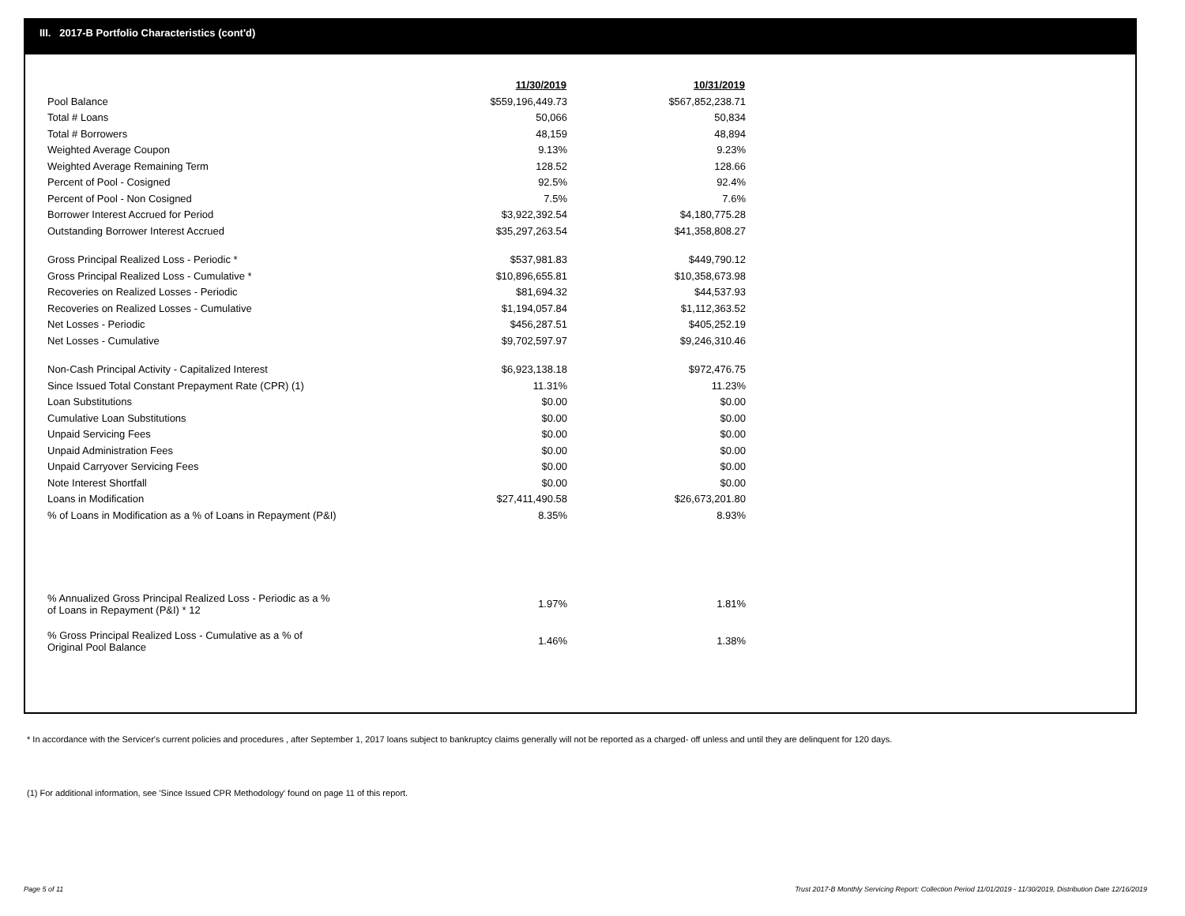III. 2017-B Portfolio Characteristics (cont'd)
| | 11/30/2019 | 10/31/2019 |
| Pool Balance | $559,196,449.73 | $567,852,238.71 |
| Total # Loans | 50,066 | 50,834 |
| Total # Borrowers | 48,159 | 48,894 |
| Weighted Average Coupon | 9.13% | 9.23% |
| Weighted Average Remaining Term | 128.52 | 128.66 |
| Percent of Pool - Cosigned | 92.5% | 92.4% |
| Percent of Pool - Non Cosigned | 7.5% | 7.6% |
| Borrower Interest Accrued for Period | $3,922,392.54 | $4,180,775.28 |
| Outstanding Borrower Interest Accrued | $35,297,263.54 | $41,358,808.27 |
| Gross Principal Realized Loss - Periodic * | $537,981.83 | $449,790.12 |
| Gross Principal Realized Loss - Cumulative * | $10,896,655.81 | $10,358,673.98 |
| Recoveries on Realized Losses - Periodic | $81,694.32 | $44,537.93 |
| Recoveries on Realized Losses - Cumulative | $1,194,057.84 | $1,112,363.52 |
| Net Losses - Periodic | $456,287.51 | $405,252.19 |
| Net Losses - Cumulative | $9,702,597.97 | $9,246,310.46 |
| Non-Cash Principal Activity - Capitalized Interest | $6,923,138.18 | $972,476.75 |
| Since Issued Total Constant Prepayment Rate (CPR) (1) | 11.31% | 11.23% |
| Loan Substitutions | $0.00 | $0.00 |
| Cumulative Loan Substitutions | $0.00 | $0.00 |
| Unpaid Servicing Fees | $0.00 | $0.00 |
| Unpaid Administration Fees | $0.00 | $0.00 |
| Unpaid Carryover Servicing Fees | $0.00 | $0.00 |
| Note Interest Shortfall | $0.00 | $0.00 |
| Loans in Modification | $27,411,490.58 | $26,673,201.80 |
| % of Loans in Modification as a % of Loans in Repayment (P&I) | 8.35% | 8.93% |
| % Annualized Gross Principal Realized Loss - Periodic as a % of Loans in Repayment (P&I) * 12 | 1.97% | 1.81% |
| % Gross Principal Realized Loss - Cumulative as a % of Original Pool Balance | 1.46% | 1.38% |
* In accordance with the Servicer's current policies and procedures , after September 1, 2017 loans subject to bankruptcy claims generally will not be reported as a charged- off unless and until they are delinquent for 120 days.
(1) For additional information, see 'Since Issued CPR Methodology' found on page 11 of this report.
Page 5 of 11
Trust 2017-B Monthly Servicing Report: Collection Period 11/01/2019 - 11/30/2019, Distribution Date 12/16/2019